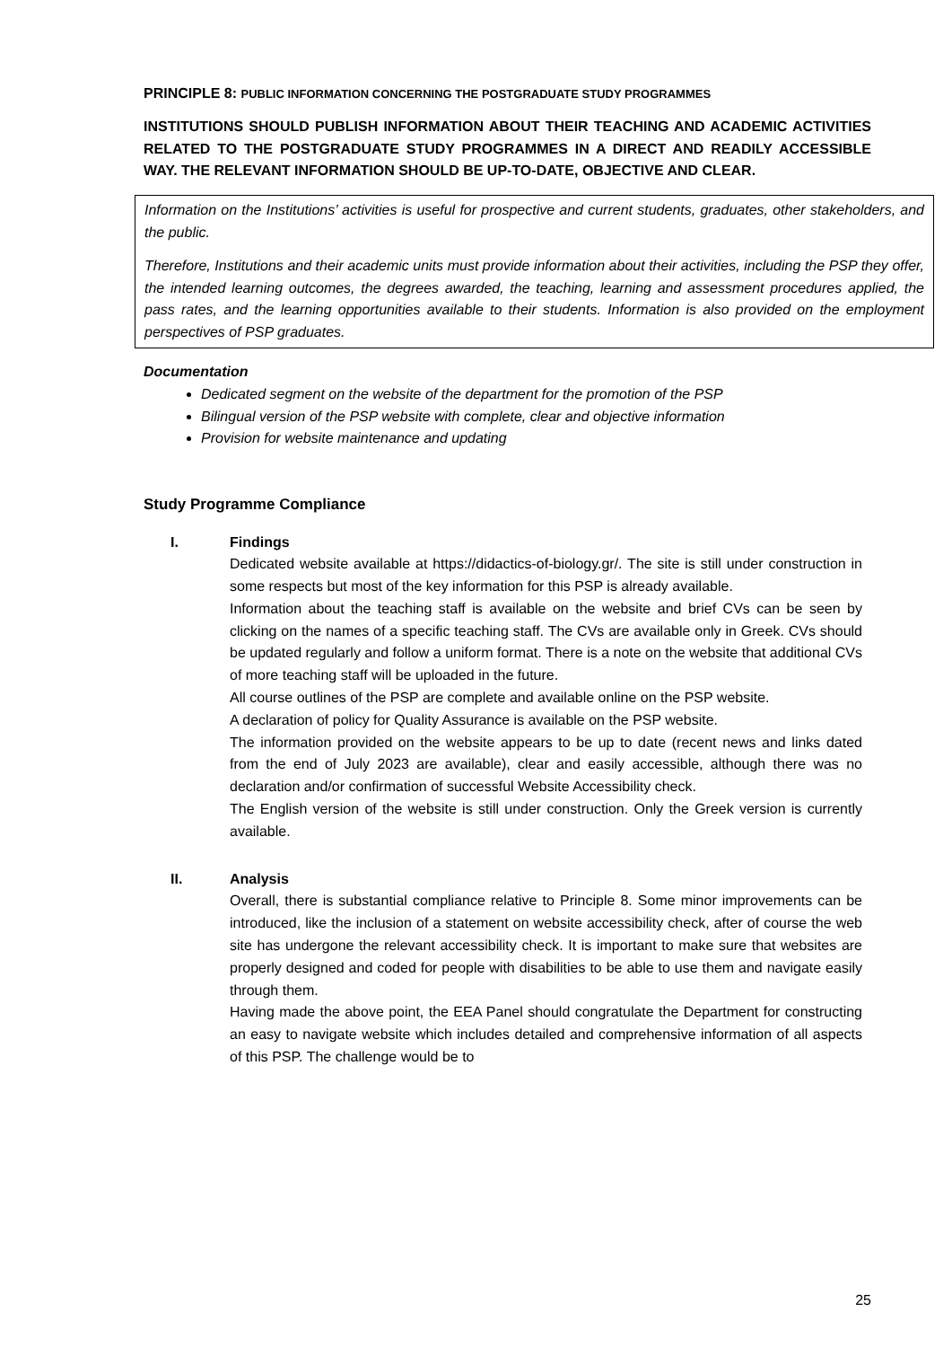PRINCIPLE 8: PUBLIC INFORMATION CONCERNING THE POSTGRADUATE STUDY PROGRAMMES
INSTITUTIONS SHOULD PUBLISH INFORMATION ABOUT THEIR TEACHING AND ACADEMIC ACTIVITIES RELATED TO THE POSTGRADUATE STUDY PROGRAMMES IN A DIRECT AND READILY ACCESSIBLE WAY. THE RELEVANT INFORMATION SHOULD BE UP-TO-DATE, OBJECTIVE AND CLEAR.
Information on the Institutions’ activities is useful for prospective and current students, graduates, other stakeholders, and the public.
Therefore, Institutions and their academic units must provide information about their activities, including the PSP they offer, the intended learning outcomes, the degrees awarded, the teaching, learning and assessment procedures applied, the pass rates, and the learning opportunities available to their students. Information is also provided on the employment perspectives of PSP graduates.
Documentation
Dedicated segment on the website of the department for the promotion of the PSP
Bilingual version of the PSP website with complete, clear and objective information
Provision for website maintenance and updating
Study Programme Compliance
I. Findings
Dedicated website available at https://didactics-of-biology.gr/. The site is still under construction in some respects but most of the key information for this PSP is already available.
Information about the teaching staff is available on the website and brief CVs can be seen by clicking on the names of a specific teaching staff. The CVs are available only in Greek. CVs should be updated regularly and follow a uniform format. There is a note on the website that additional CVs of more teaching staff will be uploaded in the future.
All course outlines of the PSP are complete and available online on the PSP website.
A declaration of policy for Quality Assurance is available on the PSP website.
The information provided on the website appears to be up to date (recent news and links dated from the end of July 2023 are available), clear and easily accessible, although there was no declaration and/or confirmation of successful Website Accessibility check.
The English version of the website is still under construction. Only the Greek version is currently available.
II. Analysis
Overall, there is substantial compliance relative to Principle 8. Some minor improvements can be introduced, like the inclusion of a statement on website accessibility check, after of course the web site has undergone the relevant accessibility check. It is important to make sure that websites are properly designed and coded for people with disabilities to be able to use them and navigate easily through them.
Having made the above point, the EEA Panel should congratulate the Department for constructing an easy to navigate website which includes detailed and comprehensive information of all aspects of this PSP. The challenge would be to
25